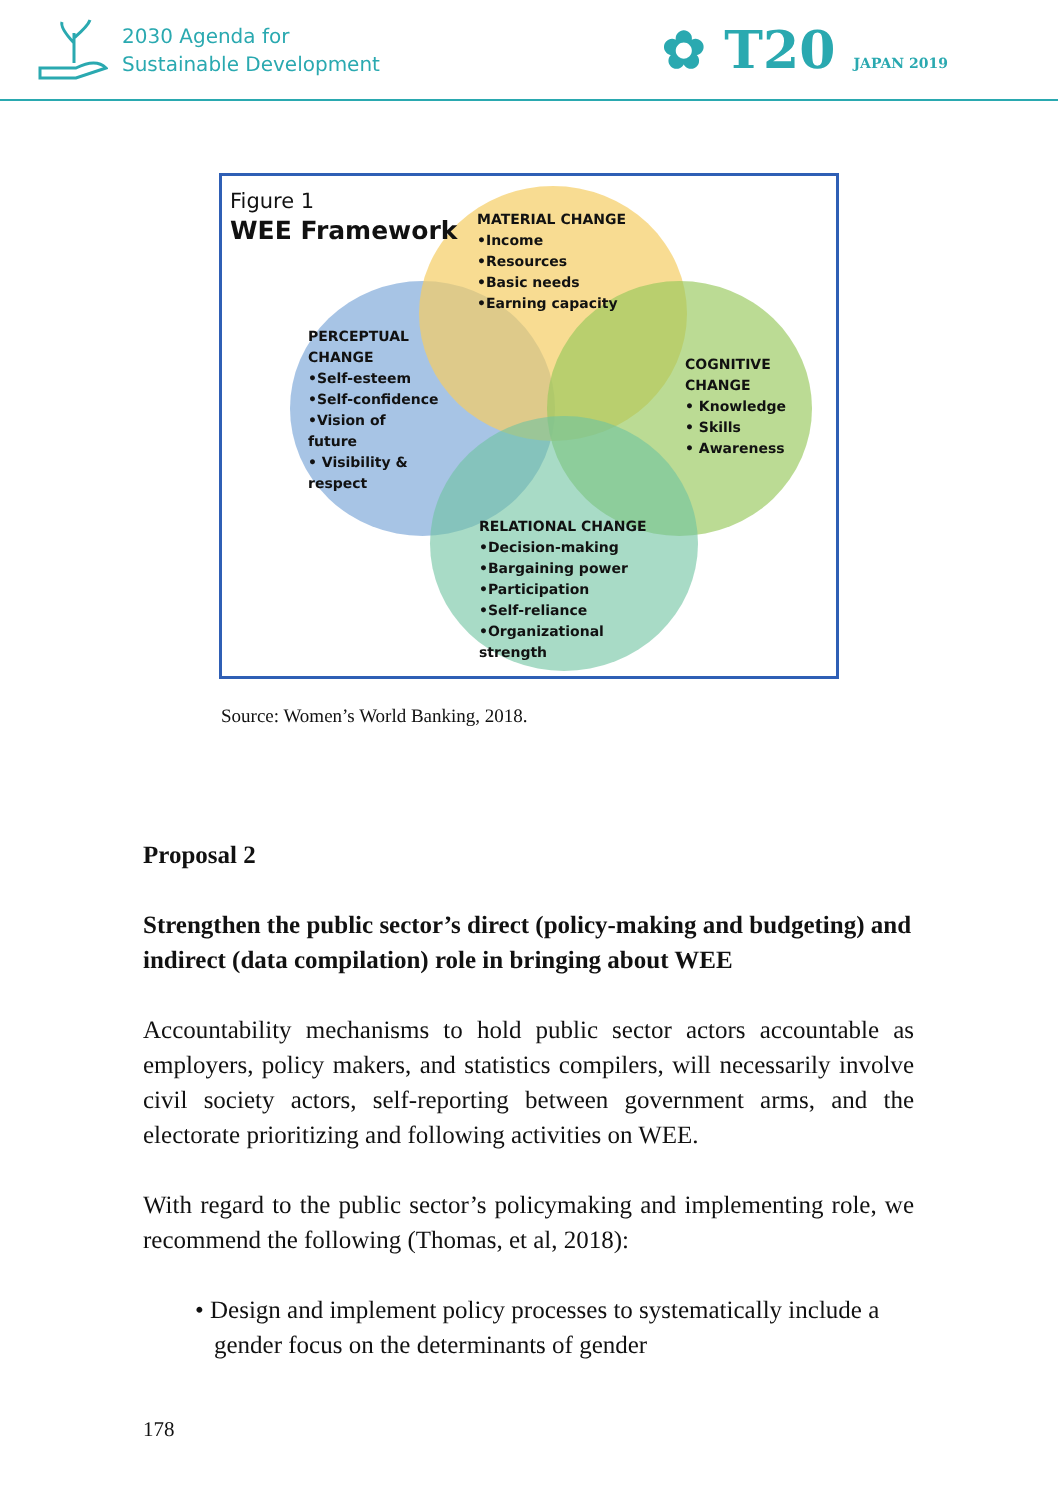2030 Agenda for
Sustainable Development
✿ T20 JAPAN 2019
Figure 1
WEE Framework
MATERIAL CHANGE
•Income
•Resources
•Basic needs
•Earning capacity
PERCEPTUAL
CHANGE
•Self-esteem
•Self-confidence
•Vision of
future
• Visibility &
respect
COGNITIVE
CHANGE
• Knowledge
• Skills
• Awareness
RELATIONAL CHANGE
•Decision-making
•Bargaining power
•Participation
•Self-reliance
•Organizational
strength
Source: Women’s World Banking, 2018.
Proposal 2
Strengthen the public sector’s direct (policy-making and budgeting) and indirect (data compilation) role in bringing about WEE
Accountability mechanisms to hold public sector actors accountable as employers, policy makers, and statistics compilers, will necessarily involve civil society actors, self-reporting between government arms, and the electorate prioritizing and following activities on WEE.
With regard to the public sector’s policymaking and implementing role, we recommend the following (Thomas, et al, 2018):
• Design and implement policy processes to systematically include a gender focus on the determinants of gender
178